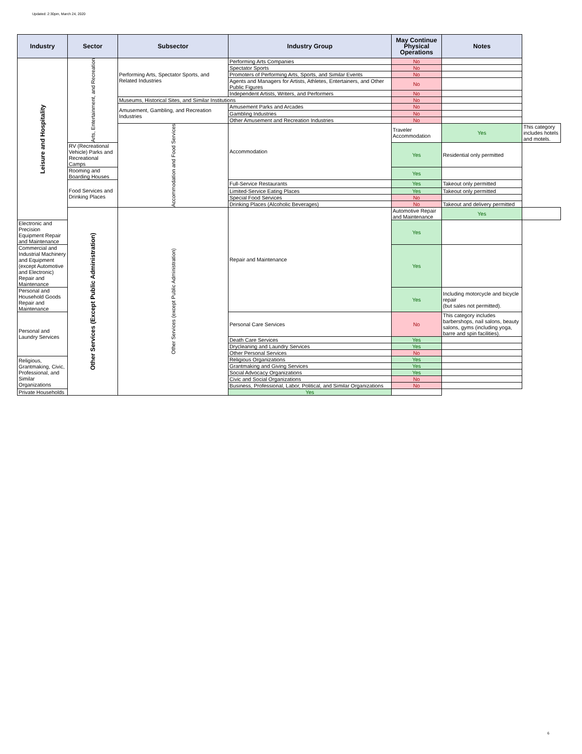Updated: 2:30pm, March 24, 2020
| Industry | Sector | Subsector | Industry Group | May Continue Physical Operations | Notes | |
| --- | --- | --- | --- | --- | --- | --- |
| Leisure and Hospitality | Arts, Entertainment, and Recreation | Performing Arts, Spectator Sports, and Related Industries | Performing Arts Companies | No | | |
| | | | Spectator Sports | No | | |
| | | | Promoters of Performing Arts, Sports, and Similar Events | No | | |
| | | | Agents and Managers for Artists, Athletes, Entertainers, and Other Public Figures | No | | |
| | | | Independent Artists, Writers, and Performers | No | | |
| | | Museums, Historical Sites, and Similar Institutions | | No | | |
| | | Amusement, Gambling, and Recreation Industries | Amusement Parks and Arcades | No | | |
| | | | Gambling Industries | No | | |
| | | | Other Amusement and Recreation Industries | No | | |
| | | Accommodation and Food Services | Accommodation | Traveler Accommodation | Yes | This category includes hotels and motels. |
| | RV (Recreational Vehicle) Parks and Recreational Camps | | | Yes | Residential only permitted | |
| | Rooming and Boarding Houses | | | Yes | | |
| | Food Services and Drinking Places | | Full-Service Restaurants | Yes | Takeout only permitted | |
| | | | Limited-Service Eating Places | Yes | Takeout only permitted | |
| | | | Special Food Services | No | | |
| | | | Drinking Places (Alcoholic Beverages) | No | Takeout and delivery permitted | |
| | Other Services (Except Public Administration) | Other Services (except Public Administration) | Repair and Maintenance | Automotive Repair and Maintenance | Yes | |
| Electronic and Precision Equipment Repair and Maintenance | | | | Yes | | |
| Commercial and Industrial Machinery and Equipment (except Automotive and Electronic) Repair and Maintenance | | | | Yes | | |
| Personal and Household Goods Repair and Maintenance | | | | Yes | Including motorcycle and bicycle repair (but sales not permitted). | |
| Personal and Laundry Services | | | Personal Care Services | No | This category includes barbershops, nail salons, beauty salons, gyms (including yoga, barre and spin facilities). | |
| | | | Death Care Services | Yes | | |
| | | | Drycleaning and Laundry Services | Yes | | |
| | | | Other Personal Services | No | | |
| Religious, Grantmaking, Civic, Professional, and Similar Organizations | | | Religious Organizations | Yes | | |
| | | | Grantmaking and Giving Services | Yes | | |
| | | | Social Advocacy Organizations | Yes | | |
| | | | Civic and Social Organizations | No | | |
| | | | Business, Professional, Labor, Political, and Similar Organizations | No | | |
| Private Households | | | Yes | | | |
6